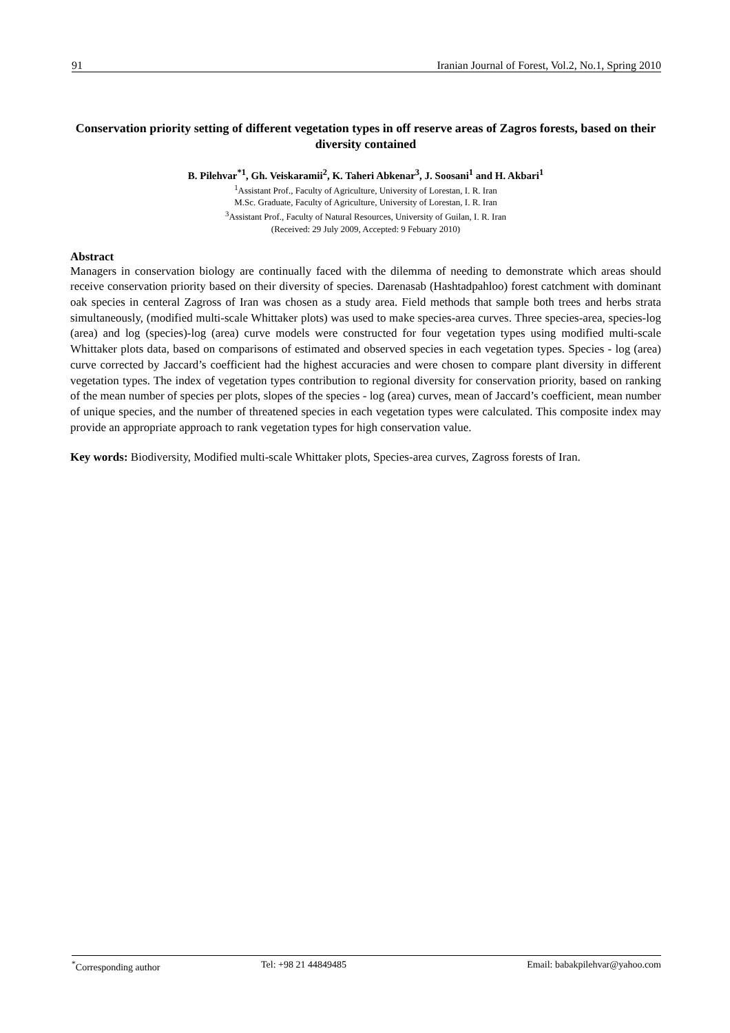91 Iranian Journal of Forest, Vol.2, No.1, Spring 2010
Conservation priority setting of different vegetation types in off reserve areas of Zagros forests, based on their diversity contained
B. Pilehvar<sup>*1</sup>, Gh. Veiskaramii<sup>2</sup>, K. Taheri Abkenar<sup>3</sup>, J. Soosani<sup>1</sup> and H. Akbari<sup>1</sup>
<sup>1</sup> Assistant Prof., Faculty of Agriculture, University of Lorestan, I. R. Iran
M.Sc. Graduate, Faculty of Agriculture, University of Lorestan, I. R. Iran
<sup>3</sup> Assistant Prof., Faculty of Natural Resources, University of Guilan, I. R. Iran
(Received: 29 July 2009, Accepted: 9 Febuary 2010)
Abstract
Managers in conservation biology are continually faced with the dilemma of needing to demonstrate which areas should receive conservation priority based on their diversity of species. Darenasab (Hashtadpahloo) forest catchment with dominant oak species in centeral Zagross of Iran was chosen as a study area. Field methods that sample both trees and herbs strata simultaneously, (modified multi-scale Whittaker plots) was used to make species-area curves. Three species-area, species-log (area) and log (species)-log (area) curve models were constructed for four vegetation types using modified multi-scale Whittaker plots data, based on comparisons of estimated and observed species in each vegetation types. Species - log (area) curve corrected by Jaccard’s coefficient had the highest accuracies and were chosen to compare plant diversity in different vegetation types. The index of vegetation types contribution to regional diversity for conservation priority, based on ranking of the mean number of species per plots, slopes of the species - log (area) curves, mean of Jaccard’s coefficient, mean number of unique species, and the number of threatened species in each vegetation types were calculated. This composite index may provide an appropriate approach to rank vegetation types for high conservation value.
Key words: Biodiversity, Modified multi-scale Whittaker plots, Species-area curves, Zagross forests of Iran.
<sup>*</sup> Corresponding author Tel: +98 21 44849485 Email: babakpilehvar@yahoo.com